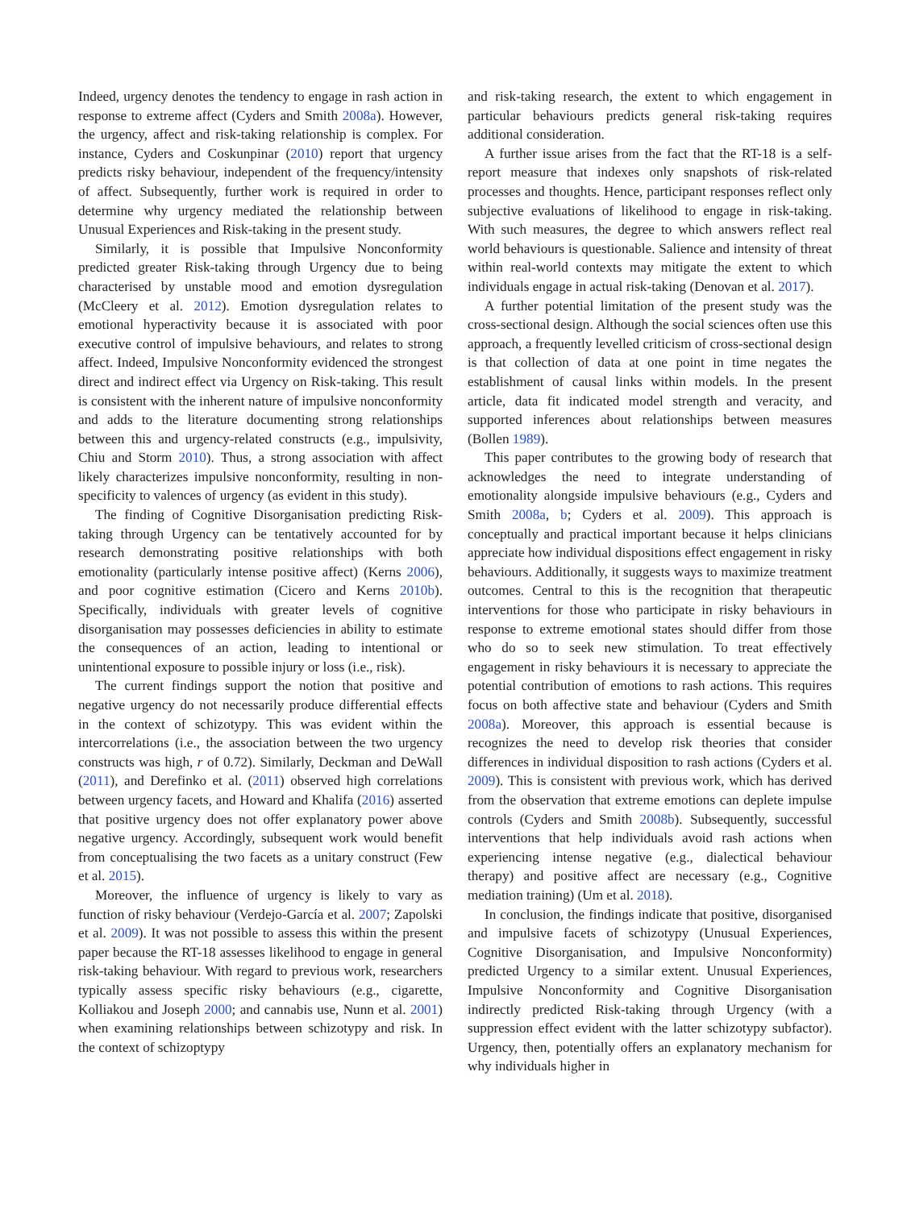Indeed, urgency denotes the tendency to engage in rash action in response to extreme affect (Cyders and Smith 2008a). However, the urgency, affect and risk-taking relationship is complex. For instance, Cyders and Coskunpinar (2010) report that urgency predicts risky behaviour, independent of the frequency/intensity of affect. Subsequently, further work is required in order to determine why urgency mediated the relationship between Unusual Experiences and Risk-taking in the present study.
Similarly, it is possible that Impulsive Nonconformity predicted greater Risk-taking through Urgency due to being characterised by unstable mood and emotion dysregulation (McCleery et al. 2012). Emotion dysregulation relates to emotional hyperactivity because it is associated with poor executive control of impulsive behaviours, and relates to strong affect. Indeed, Impulsive Nonconformity evidenced the strongest direct and indirect effect via Urgency on Risk-taking. This result is consistent with the inherent nature of impulsive nonconformity and adds to the literature documenting strong relationships between this and urgency-related constructs (e.g., impulsivity, Chiu and Storm 2010). Thus, a strong association with affect likely characterizes impulsive nonconformity, resulting in non-specificity to valences of urgency (as evident in this study).
The finding of Cognitive Disorganisation predicting Risk-taking through Urgency can be tentatively accounted for by research demonstrating positive relationships with both emotionality (particularly intense positive affect) (Kerns 2006), and poor cognitive estimation (Cicero and Kerns 2010b). Specifically, individuals with greater levels of cognitive disorganisation may possesses deficiencies in ability to estimate the consequences of an action, leading to intentional or unintentional exposure to possible injury or loss (i.e., risk).
The current findings support the notion that positive and negative urgency do not necessarily produce differential effects in the context of schizotypy. This was evident within the intercorrelations (i.e., the association between the two urgency constructs was high, r of 0.72). Similarly, Deckman and DeWall (2011), and Derefinko et al. (2011) observed high correlations between urgency facets, and Howard and Khalifa (2016) asserted that positive urgency does not offer explanatory power above negative urgency. Accordingly, subsequent work would benefit from conceptualising the two facets as a unitary construct (Few et al. 2015).
Moreover, the influence of urgency is likely to vary as function of risky behaviour (Verdejo-García et al. 2007; Zapolski et al. 2009). It was not possible to assess this within the present paper because the RT-18 assesses likelihood to engage in general risk-taking behaviour. With regard to previous work, researchers typically assess specific risky behaviours (e.g., cigarette, Kolliakou and Joseph 2000; and cannabis use, Nunn et al. 2001) when examining relationships between schizotypy and risk. In the context of schizoptypy
and risk-taking research, the extent to which engagement in particular behaviours predicts general risk-taking requires additional consideration.
A further issue arises from the fact that the RT-18 is a self-report measure that indexes only snapshots of risk-related processes and thoughts. Hence, participant responses reflect only subjective evaluations of likelihood to engage in risk-taking. With such measures, the degree to which answers reflect real world behaviours is questionable. Salience and intensity of threat within real-world contexts may mitigate the extent to which individuals engage in actual risk-taking (Denovan et al. 2017).
A further potential limitation of the present study was the cross-sectional design. Although the social sciences often use this approach, a frequently levelled criticism of cross-sectional design is that collection of data at one point in time negates the establishment of causal links within models. In the present article, data fit indicated model strength and veracity, and supported inferences about relationships between measures (Bollen 1989).
This paper contributes to the growing body of research that acknowledges the need to integrate understanding of emotionality alongside impulsive behaviours (e.g., Cyders and Smith 2008a, b; Cyders et al. 2009). This approach is conceptually and practical important because it helps clinicians appreciate how individual dispositions effect engagement in risky behaviours. Additionally, it suggests ways to maximize treatment outcomes. Central to this is the recognition that therapeutic interventions for those who participate in risky behaviours in response to extreme emotional states should differ from those who do so to seek new stimulation. To treat effectively engagement in risky behaviours it is necessary to appreciate the potential contribution of emotions to rash actions. This requires focus on both affective state and behaviour (Cyders and Smith 2008a). Moreover, this approach is essential because is recognizes the need to develop risk theories that consider differences in individual disposition to rash actions (Cyders et al. 2009). This is consistent with previous work, which has derived from the observation that extreme emotions can deplete impulse controls (Cyders and Smith 2008b). Subsequently, successful interventions that help individuals avoid rash actions when experiencing intense negative (e.g., dialectical behaviour therapy) and positive affect are necessary (e.g., Cognitive mediation training) (Um et al. 2018).
In conclusion, the findings indicate that positive, disorganised and impulsive facets of schizotypy (Unusual Experiences, Cognitive Disorganisation, and Impulsive Nonconformity) predicted Urgency to a similar extent. Unusual Experiences, Impulsive Nonconformity and Cognitive Disorganisation indirectly predicted Risk-taking through Urgency (with a suppression effect evident with the latter schizotypy subfactor). Urgency, then, potentially offers an explanatory mechanism for why individuals higher in